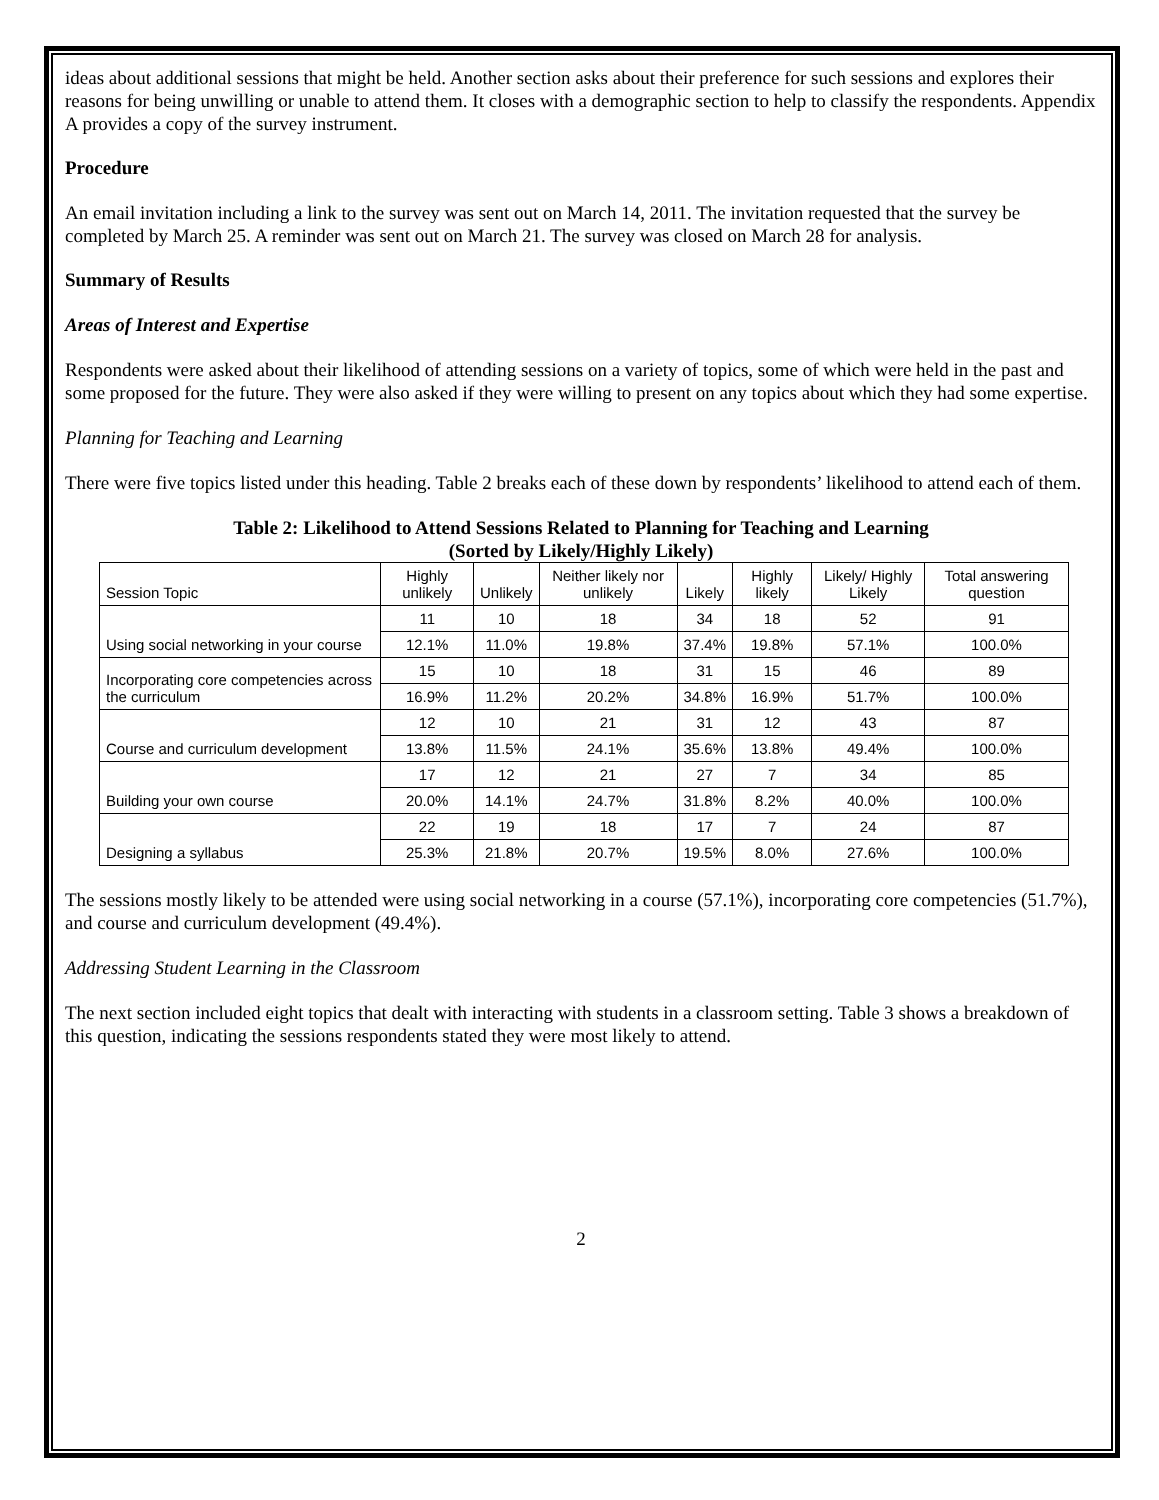ideas about additional sessions that might be held. Another section asks about their preference for such sessions and explores their reasons for being unwilling or unable to attend them. It closes with a demographic section to help to classify the respondents. Appendix A provides a copy of the survey instrument.
Procedure
An email invitation including a link to the survey was sent out on March 14, 2011. The invitation requested that the survey be completed by March 25. A reminder was sent out on March 21. The survey was closed on March 28 for analysis.
Summary of Results
Areas of Interest and Expertise
Respondents were asked about their likelihood of attending sessions on a variety of topics, some of which were held in the past and some proposed for the future. They were also asked if they were willing to present on any topics about which they had some expertise.
Planning for Teaching and Learning
There were five topics listed under this heading. Table 2 breaks each of these down by respondents’ likelihood to attend each of them.
Table 2: Likelihood to Attend Sessions Related to Planning for Teaching and Learning
(Sorted by Likely/Highly Likely)
| Session Topic | Highly unlikely | Unlikely | Neither likely nor unlikely | Likely | Highly likely | Likely/ Highly Likely | Total answering question |
| --- | --- | --- | --- | --- | --- | --- | --- |
| Using social networking in your course | 11 | 10 | 18 | 34 | 18 | 52 | 91 |
| | 12.1% | 11.0% | 19.8% | 37.4% | 19.8% | 57.1% | 100.0% |
| Incorporating core competencies across the curriculum | 15 | 10 | 18 | 31 | 15 | 46 | 89 |
| | 16.9% | 11.2% | 20.2% | 34.8% | 16.9% | 51.7% | 100.0% |
| Course and curriculum development | 12 | 10 | 21 | 31 | 12 | 43 | 87 |
| | 13.8% | 11.5% | 24.1% | 35.6% | 13.8% | 49.4% | 100.0% |
| Building your own course | 17 | 12 | 21 | 27 | 7 | 34 | 85 |
| | 20.0% | 14.1% | 24.7% | 31.8% | 8.2% | 40.0% | 100.0% |
| Designing a syllabus | 22 | 19 | 18 | 17 | 7 | 24 | 87 |
| | 25.3% | 21.8% | 20.7% | 19.5% | 8.0% | 27.6% | 100.0% |
The sessions mostly likely to be attended were using social networking in a course (57.1%), incorporating core competencies (51.7%), and course and curriculum development (49.4%).
Addressing Student Learning in the Classroom
The next section included eight topics that dealt with interacting with students in a classroom setting. Table 3 shows a breakdown of this question, indicating the sessions respondents stated they were most likely to attend.
2